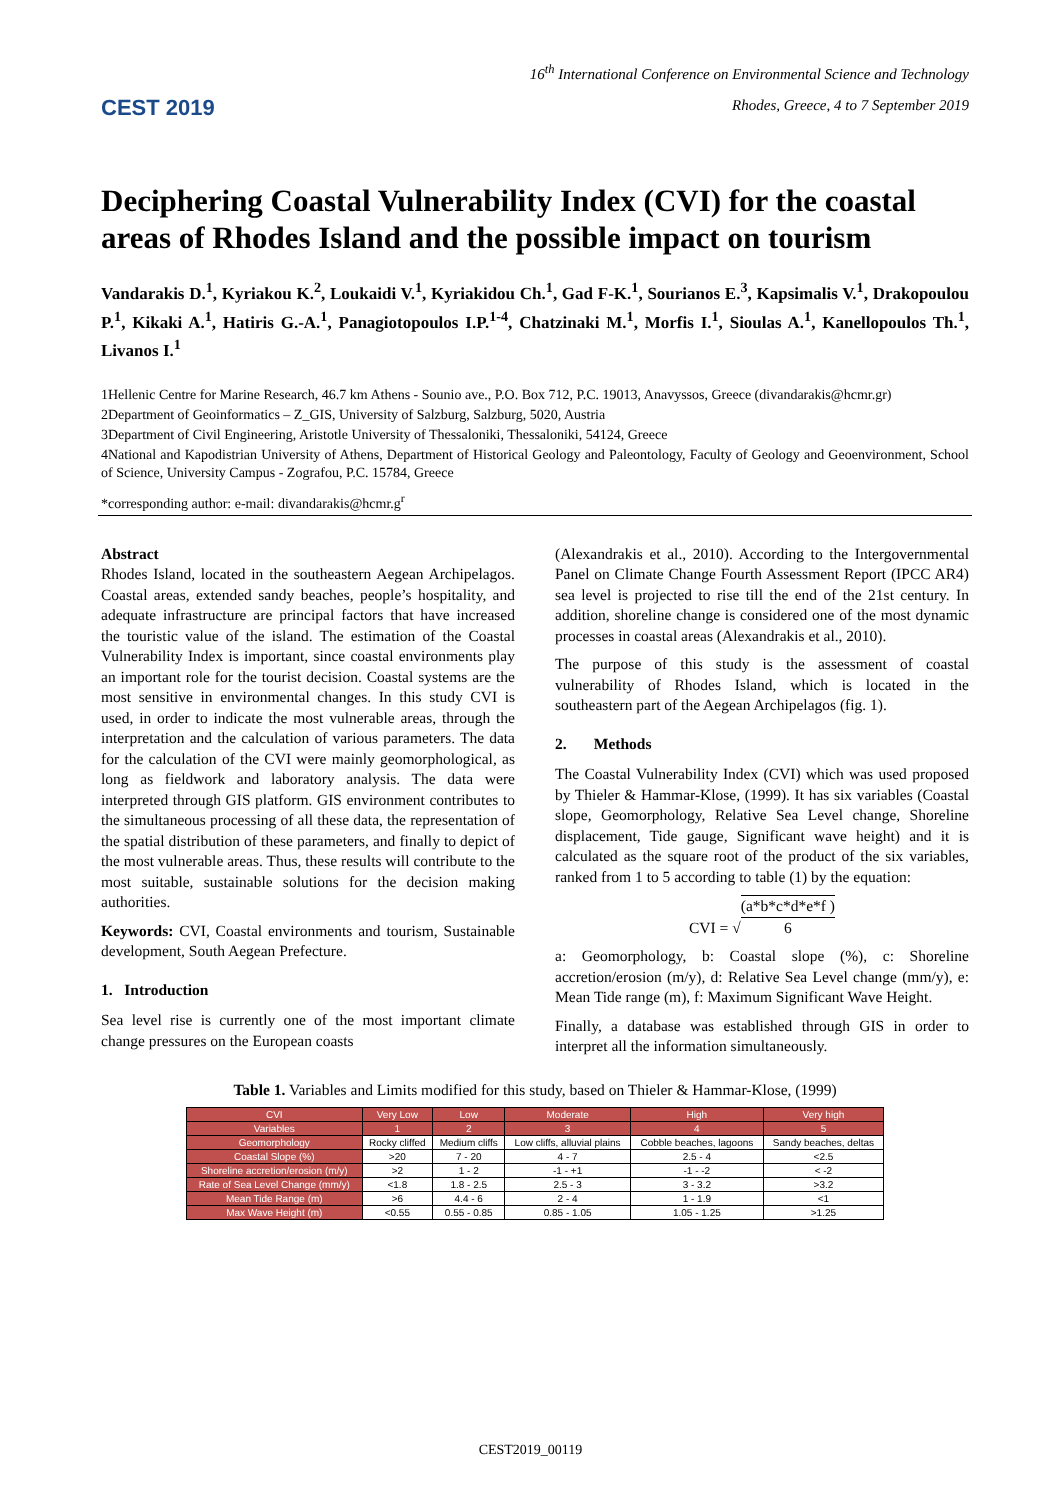CEST 2019
16<sup>th</sup> International Conference on Environmental Science and Technology
Rhodes, Greece, 4 to 7 September 2019
Deciphering Coastal Vulnerability Index (CVI) for the coastal areas of Rhodes Island and the possible impact on tourism
Vandarakis D.<sup>1</sup>, Kyriakou K.<sup>2</sup>, Loukaidi V.<sup>1</sup>, Kyriakidou Ch.<sup>1</sup>, Gad F-K.<sup>1</sup>, Sourianos E.<sup>3</sup>, Kapsimalis V.<sup>1</sup>, Drakopoulou P.<sup>1</sup>, Kikaki A.<sup>1</sup>, Hatiris G.-A.<sup>1</sup>, Panagiotopoulos I.P.<sup>1-4</sup>, Chatzinaki M.<sup>1</sup>, Morfis I.<sup>1</sup>, Sioulas A.<sup>1</sup>, Kanellopoulos Th.<sup>1</sup>, Livanos I.<sup>1</sup>
1Hellenic Centre for Marine Research, 46.7 km Athens - Sounio ave., P.O. Box 712, P.C. 19013, Anavyssos, Greece (divandarakis@hcmr.gr)
2Department of Geoinformatics – Z_GIS, University of Salzburg, Salzburg, 5020, Austria
3Department of Civil Engineering, Aristotle University of Thessaloniki, Thessaloniki, 54124, Greece
4National and Kapodistrian University of Athens, Department of Historical Geology and Paleontology, Faculty of Geology and Geoenvironment, School of Science, University Campus - Zografou, P.C. 15784, Greece
*corresponding author: e-mail: divandarakis@hcmr.g<sup>r</sup>
Abstract
Rhodes Island, located in the southeastern Aegean Archipelagos. Coastal areas, extended sandy beaches, people’s hospitality, and adequate infrastructure are principal factors that have increased the touristic value of the island. The estimation of the Coastal Vulnerability Index is important, since coastal environments play an important role for the tourist decision. Coastal systems are the most sensitive in environmental changes. In this study CVI is used, in order to indicate the most vulnerable areas, through the interpretation and the calculation of various parameters. The data for the calculation of the CVI were mainly geomorphological, as long as fieldwork and laboratory analysis. The data were interpreted through GIS platform. GIS environment contributes to the simultaneous processing of all these data, the representation of the spatial distribution of these parameters, and finally to depict of the most vulnerable areas. Thus, these results will contribute to the most suitable, sustainable solutions for the decision making authorities.
Keywords: CVI, Coastal environments and tourism, Sustainable development, South Aegean Prefecture.
1. Introduction
Sea level rise is currently one of the most important climate change pressures on the European coasts
(Alexandrakis et al., 2010). According to the Intergovernmental Panel on Climate Change Fourth Assessment Report (IPCC AR4) sea level is projected to rise till the end of the 21st century. In addition, shoreline change is considered one of the most dynamic processes in coastal areas (Alexandrakis et al., 2010).
The purpose of this study is the assessment of coastal vulnerability of Rhodes Island, which is located in the southeastern part of the Aegean Archipelagos (fig. 1).
2. Methods
The Coastal Vulnerability Index (CVI) which was used proposed by Thieler & Hammar-Klose, (1999). It has six variables (Coastal slope, Geomorphology, Relative Sea Level change, Shoreline displacement, Tide gauge, Significant wave height) and it is calculated as the square root of the product of the six variables, ranked from 1 to 5 according to table (1) by the equation:
CVI = √(a*b*c*d*e*f ) 6
a: Geomorphology, b: Coastal slope (%), c: Shoreline accretion/erosion (m/y), d: Relative Sea Level change (mm/y), e: Mean Tide range (m), f: Maximum Significant Wave Height.
Finally, a database was established through GIS in order to interpret all the information simultaneously.
Table 1. Variables and Limits modified for this study, based on Thieler & Hammar-Klose, (1999)
| CVI | Very Low | Low | Moderate | High | Very high |
| --- | --- | --- | --- | --- | --- |
| Variables | 1 | 2 | 3 | 4 | 5 |
| Geomorphology | Rocky cliffed | Medium cliffs | Low cliffs, alluvial plains | Cobble beaches, lagoons | Sandy beaches, deltas |
| Coastal Slope (%) | >20 | 7 - 20 | 4 - 7 | 2.5 - 4 | <2.5 |
| Shoreline accretion/erosion (m/y) | >2 | 1 - 2 | -1 - +1 | -1 - -2 | < -2 |
| Rate of Sea Level Change (mm/y) | <1.8 | 1.8 - 2.5 | 2.5 - 3 | 3 - 3.2 | >3.2 |
| Mean Tide Range (m) | >6 | 4.4 - 6 | 2 - 4 | 1 - 1.9 | <1 |
| Max Wave Height (m) | <0.55 | 0.55 - 0.85 | 0.85 - 1.05 | 1.05 - 1.25 | >1.25 |
CEST2019_00119